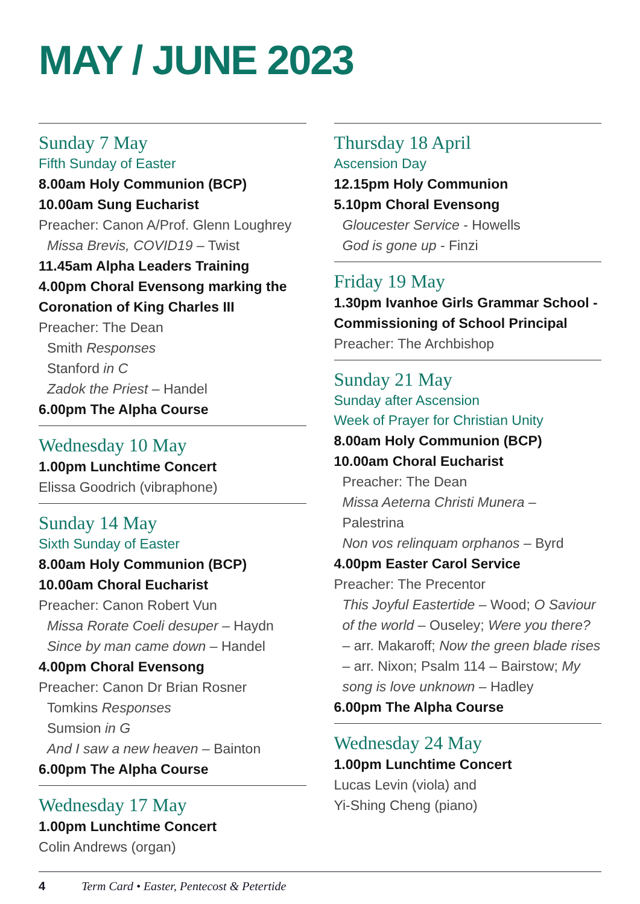MAY / JUNE 2023
Sunday 7 May
Fifth Sunday of Easter
8.00am Holy Communion (BCP)
10.00am Sung Eucharist
Preacher: Canon A/Prof. Glenn Loughrey
Missa Brevis, COVID19 – Twist
11.45am Alpha Leaders Training
4.00pm Choral Evensong marking the Coronation of King Charles III
Preacher: The Dean
Smith Responses
Stanford in C
Zadok the Priest – Handel
6.00pm The Alpha Course
Wednesday 10 May
1.00pm Lunchtime Concert
Elissa Goodrich (vibraphone)
Sunday 14 May
Sixth Sunday of Easter
8.00am Holy Communion (BCP)
10.00am Choral Eucharist
Preacher: Canon Robert Vun
Missa Rorate Coeli desuper – Haydn
Since by man came down – Handel
4.00pm Choral Evensong
Preacher: Canon Dr Brian Rosner
Tomkins Responses
Sumsion in G
And I saw a new heaven – Bainton
6.00pm The Alpha Course
Wednesday 17 May
1.00pm Lunchtime Concert
Colin Andrews (organ)
Thursday 18 April
Ascension Day
12.15pm Holy Communion
5.10pm Choral Evensong
Gloucester Service - Howells
God is gone up - Finzi
Friday 19 May
1.30pm Ivanhoe Girls Grammar School - Commissioning of School Principal
Preacher: The Archbishop
Sunday 21 May
Sunday after Ascension
Week of Prayer for Christian Unity
8.00am Holy Communion (BCP)
10.00am Choral Eucharist
Preacher: The Dean
Missa Aeterna Christi Munera – Palestrina
Non vos relinquam orphanos – Byrd
4.00pm Easter Carol Service
Preacher: The Precentor
This Joyful Eastertide – Wood; O Saviour of the world – Ouseley; Were you there? – arr. Makaroff; Now the green blade rises – arr. Nixon; Psalm 114 – Bairstow; My song is love unknown – Hadley
6.00pm The Alpha Course
Wednesday 24 May
1.00pm Lunchtime Concert
Lucas Levin (viola) and
Yi-Shing Cheng (piano)
4 Term Card • Easter, Pentecost & Petertide